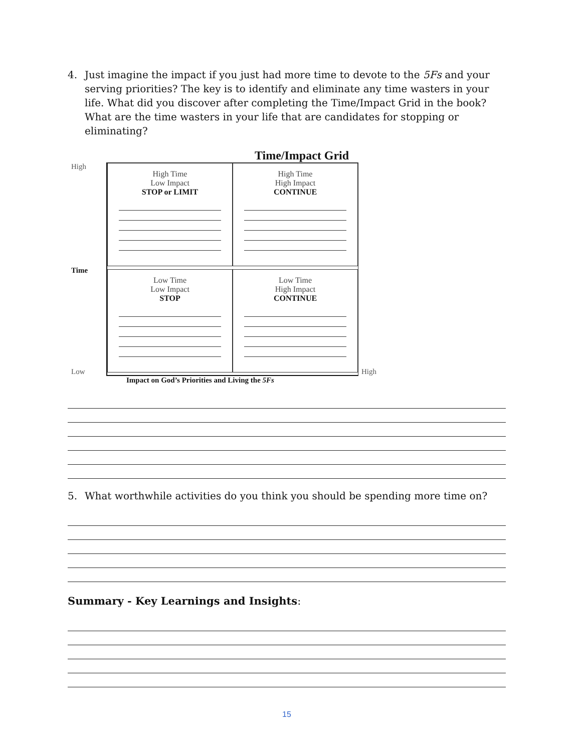4. Just imagine the impact if you just had more time to devote to the 5Fs and your serving priorities? The key is to identify and eliminate any time wasters in your life. What did you discover after completing the Time/Impact Grid in the book? What are the time wasters in your life that are candidates for stopping or eliminating?
Time/Impact Grid
High
Time
Low
High Time
Low Impact
STOP or LIMIT
High Time
High Impact
CONTINUE
Low Time
Low Impact
STOP
Low Time
High Impact
CONTINUE
High
Impact on God’s Priorities and Living the 5Fs
5. What worthwhile activities do you think you should be spending more time on?
Summary - Key Learnings and Insights:
15